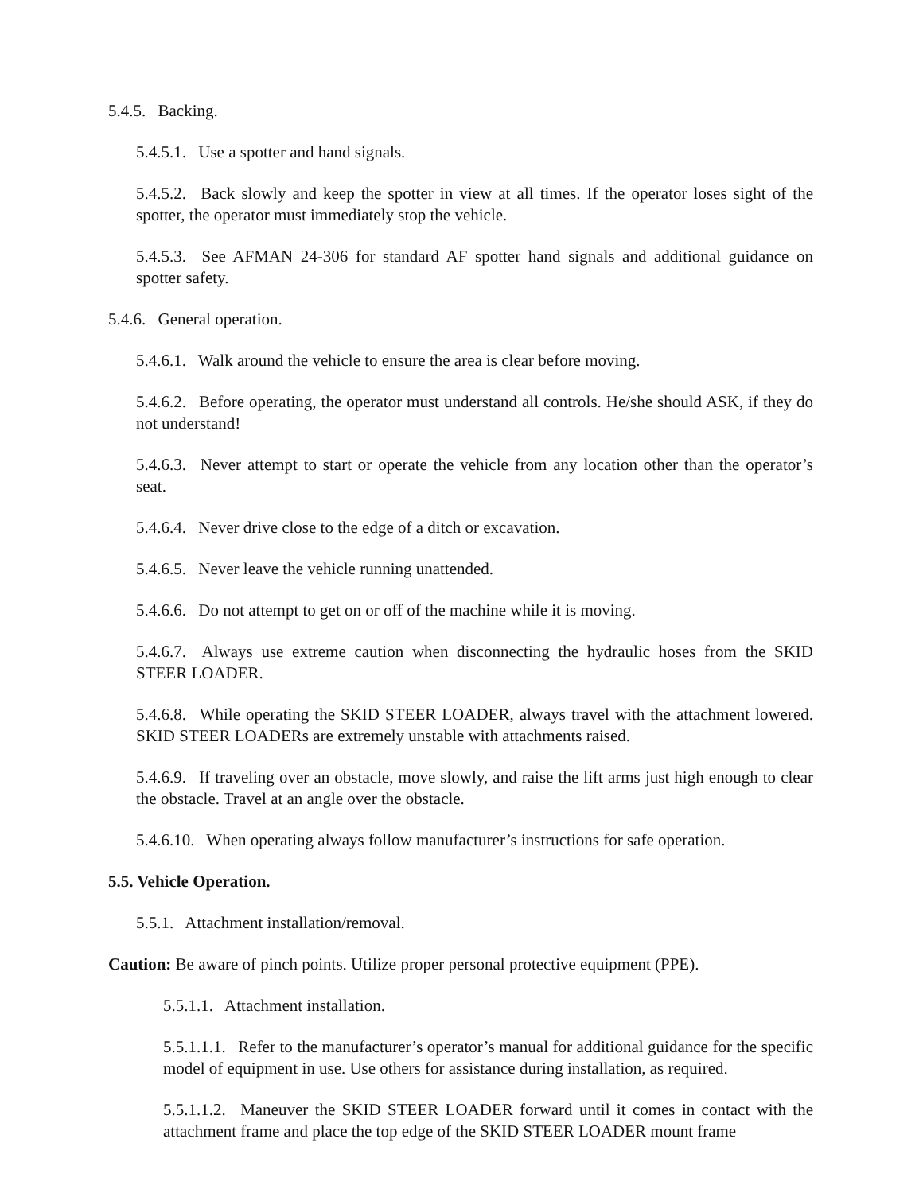5.4.5. Backing.
5.4.5.1. Use a spotter and hand signals.
5.4.5.2. Back slowly and keep the spotter in view at all times. If the operator loses sight of the spotter, the operator must immediately stop the vehicle.
5.4.5.3. See AFMAN 24-306 for standard AF spotter hand signals and additional guidance on spotter safety.
5.4.6. General operation.
5.4.6.1. Walk around the vehicle to ensure the area is clear before moving.
5.4.6.2. Before operating, the operator must understand all controls. He/she should ASK, if they do not understand!
5.4.6.3. Never attempt to start or operate the vehicle from any location other than the operator’s seat.
5.4.6.4. Never drive close to the edge of a ditch or excavation.
5.4.6.5. Never leave the vehicle running unattended.
5.4.6.6. Do not attempt to get on or off of the machine while it is moving.
5.4.6.7. Always use extreme caution when disconnecting the hydraulic hoses from the SKID STEER LOADER.
5.4.6.8. While operating the SKID STEER LOADER, always travel with the attachment lowered. SKID STEER LOADERs are extremely unstable with attachments raised.
5.4.6.9. If traveling over an obstacle, move slowly, and raise the lift arms just high enough to clear the obstacle. Travel at an angle over the obstacle.
5.4.6.10. When operating always follow manufacturer’s instructions for safe operation.
5.5. Vehicle Operation.
5.5.1. Attachment installation/removal.
Caution: Be aware of pinch points. Utilize proper personal protective equipment (PPE).
5.5.1.1. Attachment installation.
5.5.1.1.1. Refer to the manufacturer’s operator’s manual for additional guidance for the specific model of equipment in use. Use others for assistance during installation, as required.
5.5.1.1.2. Maneuver the SKID STEER LOADER forward until it comes in contact with the attachment frame and place the top edge of the SKID STEER LOADER mount frame